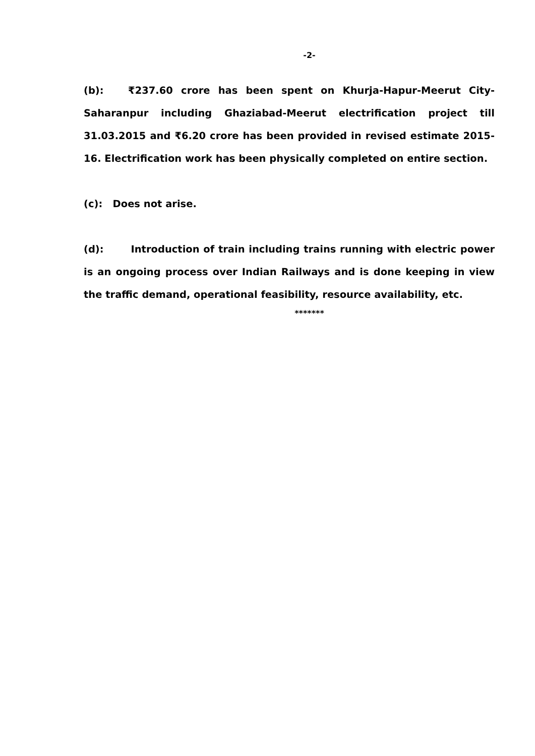-2-
(b): ₹237.60 crore has been spent on Khurja-Hapur-Meerut City-Saharanpur including Ghaziabad-Meerut electrification project till 31.03.2015 and ₹6.20 crore has been provided in revised estimate 2015-16. Electrification work has been physically completed on entire section.
(c): Does not arise.
(d): Introduction of train including trains running with electric power is an ongoing process over Indian Railways and is done keeping in view the traffic demand, operational feasibility, resource availability, etc.
*******